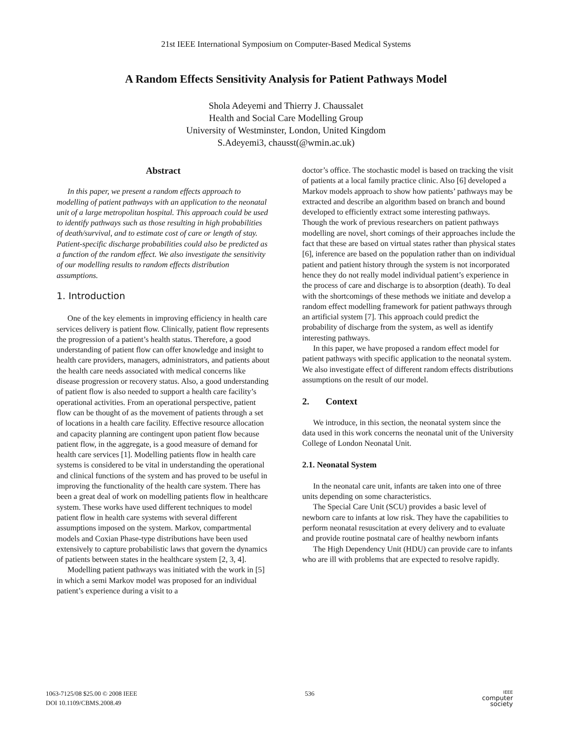21st IEEE International Symposium on Computer-Based Medical Systems
A Random Effects Sensitivity Analysis for Patient Pathways Model
Shola Adeyemi and Thierry J. Chaussalet
Health and Social Care Modelling Group
University of Westminster, London, United Kingdom
S.Adeyemi3, chausst(@wmin.ac.uk)
Abstract
In this paper, we present a random effects approach to modelling of patient pathways with an application to the neonatal unit of a large metropolitan hospital. This approach could be used to identify pathways such as those resulting in high probabilities of death/survival, and to estimate cost of care or length of stay. Patient-specific discharge probabilities could also be predicted as a function of the random effect. We also investigate the sensitivity of our modelling results to random effects distribution assumptions.
1. Introduction
One of the key elements in improving efficiency in health care services delivery is patient flow. Clinically, patient flow represents the progression of a patient’s health status. Therefore, a good understanding of patient flow can offer knowledge and insight to health care providers, managers, administrators, and patients about the health care needs associated with medical concerns like disease progression or recovery status. Also, a good understanding of patient flow is also needed to support a health care facility’s operational activities. From an operational perspective, patient flow can be thought of as the movement of patients through a set of locations in a health care facility. Effective resource allocation and capacity planning are contingent upon patient flow because patient flow, in the aggregate, is a good measure of demand for health care services [1]. Modelling patients flow in health care systems is considered to be vital in understanding the operational and clinical functions of the system and has proved to be useful in improving the functionality of the health care system. There has been a great deal of work on modelling patients flow in healthcare system. These works have used different techniques to model patient flow in health care systems with several different assumptions imposed on the system. Markov, compartmental models and Coxian Phase-type distributions have been used extensively to capture probabilistic laws that govern the dynamics of patients between states in the healthcare system [2, 3, 4].
Modelling patient pathways was initiated with the work in [5] in which a semi Markov model was proposed for an individual patient’s experience during a visit to a
doctor’s office. The stochastic model is based on tracking the visit of patients at a local family practice clinic. Also [6] developed a Markov models approach to show how patients’ pathways may be extracted and describe an algorithm based on branch and bound developed to efficiently extract some interesting pathways. Though the work of previous researchers on patient pathways modelling are novel, short comings of their approaches include the fact that these are based on virtual states rather than physical states [6], inference are based on the population rather than on individual patient and patient history through the system is not incorporated hence they do not really model individual patient’s experience in the process of care and discharge is to absorption (death). To deal with the shortcomings of these methods we initiate and develop a random effect modelling framework for patient pathways through an artificial system [7]. This approach could predict the probability of discharge from the system, as well as identify interesting pathways.
In this paper, we have proposed a random effect model for patient pathways with specific application to the neonatal system. We also investigate effect of different random effects distributions assumptions on the result of our model.
2. Context
We introduce, in this section, the neonatal system since the data used in this work concerns the neonatal unit of the University College of London Neonatal Unit.
2.1. Neonatal System
In the neonatal care unit, infants are taken into one of three units depending on some characteristics.
The Special Care Unit (SCU) provides a basic level of newborn care to infants at low risk. They have the capabilities to perform neonatal resuscitation at every delivery and to evaluate and provide routine postnatal care of healthy newborn infants
The High Dependency Unit (HDU) can provide care to infants who are ill with problems that are expected to resolve rapidly.
1063-7125/08 $25.00 © 2008 IEEE
DOI 10.1109/CBMS.2008.49
536
IEEE
computer
society